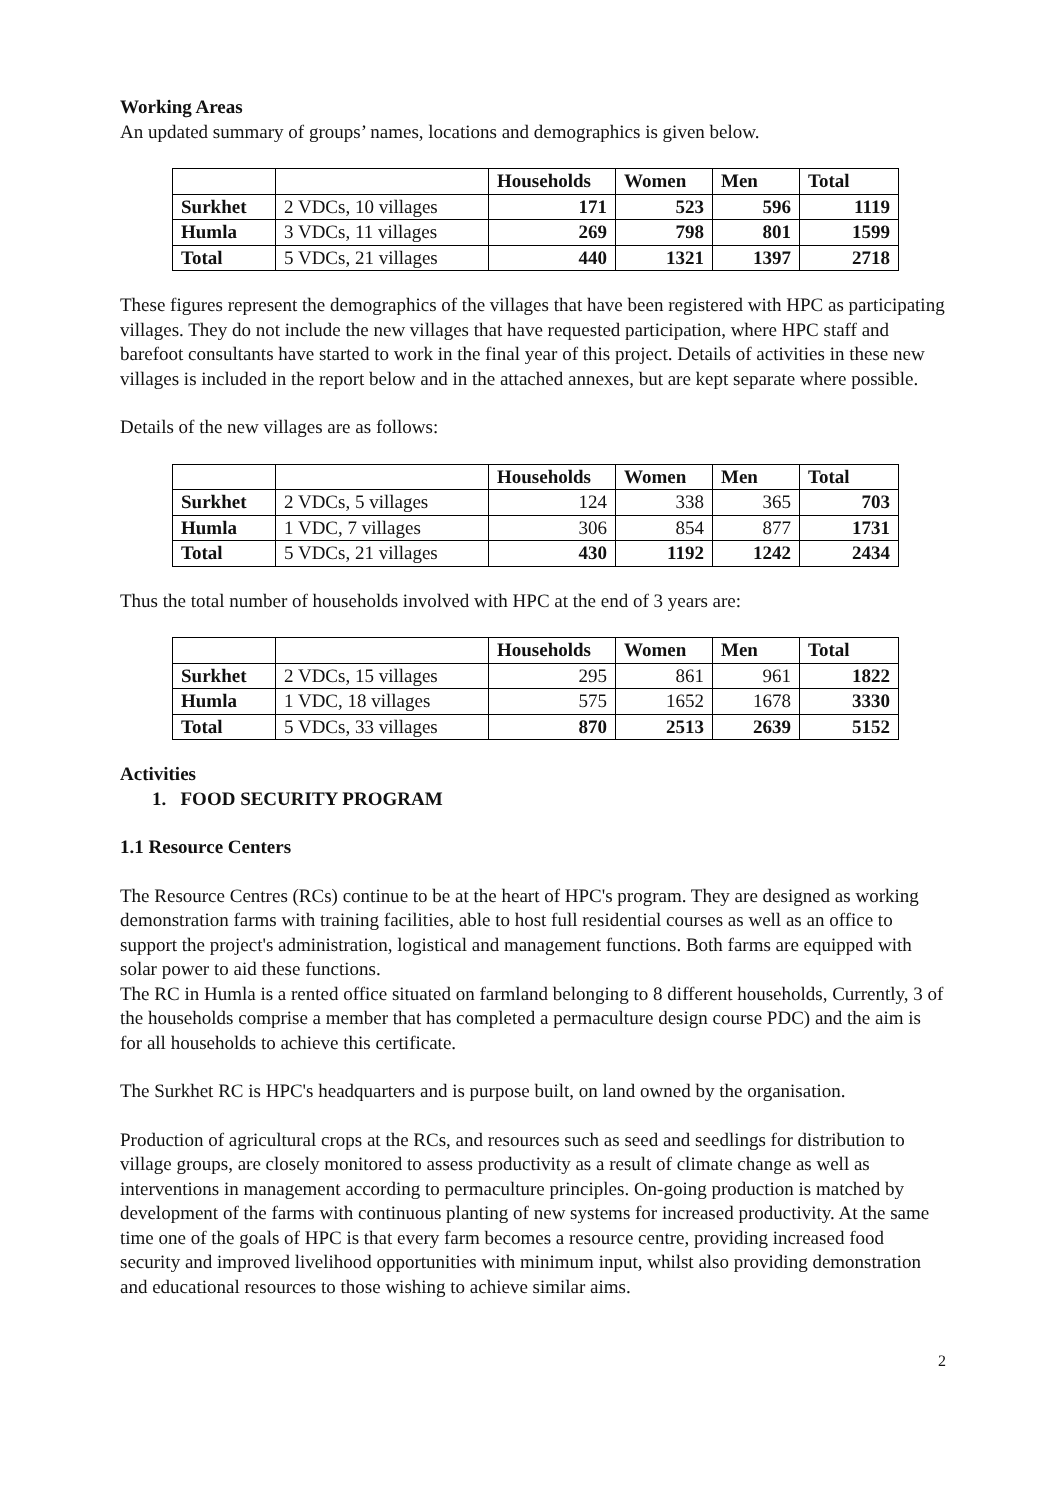Working Areas
An updated summary of groups’ names, locations and demographics is given below.
| | | Households | Women | Men | Total |
| --- | --- | --- | --- | --- | --- |
| Surkhet | 2 VDCs, 10 villages | 171 | 523 | 596 | 1119 |
| Humla | 3 VDCs, 11 villages | 269 | 798 | 801 | 1599 |
| Total | 5 VDCs, 21 villages | 440 | 1321 | 1397 | 2718 |
These figures represent the demographics of the villages that have been registered with HPC as participating villages. They do not include the new villages that have requested participation, where HPC staff and barefoot consultants have started to work in the final year of this project. Details of activities in these new villages is included in the report below and in the attached annexes, but are kept separate where possible.
Details of the new villages are as follows:
| | | Households | Women | Men | Total |
| --- | --- | --- | --- | --- | --- |
| Surkhet | 2 VDCs, 5 villages | 124 | 338 | 365 | 703 |
| Humla | 1 VDC, 7 villages | 306 | 854 | 877 | 1731 |
| Total | 5 VDCs, 21 villages | 430 | 1192 | 1242 | 2434 |
Thus the total number of households involved with HPC at the end of 3 years are:
| | | Households | Women | Men | Total |
| --- | --- | --- | --- | --- | --- |
| Surkhet | 2 VDCs, 15 villages | 295 | 861 | 961 | 1822 |
| Humla | 1 VDC, 18 villages | 575 | 1652 | 1678 | 3330 |
| Total | 5 VDCs, 33 villages | 870 | 2513 | 2639 | 5152 |
Activities
1. FOOD SECURITY PROGRAM
1.1 Resource Centers
The Resource Centres (RCs) continue to be at the heart of HPC's program. They are designed as working demonstration farms with training facilities, able to host full residential courses as well as an office to support the project's administration, logistical and management functions. Both farms are equipped with solar power to aid these functions.
The RC in Humla is a rented office situated on farmland belonging to 8 different households, Currently, 3 of the households comprise a member that has completed a permaculture design course PDC) and the aim is for all households to achieve this certificate.
The Surkhet RC is HPC's headquarters and is purpose built, on land owned by the organisation.
Production of agricultural crops at the RCs, and resources such as seed and seedlings for distribution to village groups, are closely monitored to assess productivity as a result of climate change as well as interventions in management according to permaculture principles. On-going production is matched by development of the farms with continuous planting of new systems for increased productivity. At the same time one of the goals of HPC is that every farm becomes a resource centre, providing increased food security and improved livelihood opportunities with minimum input, whilst also providing demonstration and educational resources to those wishing to achieve similar aims.
2